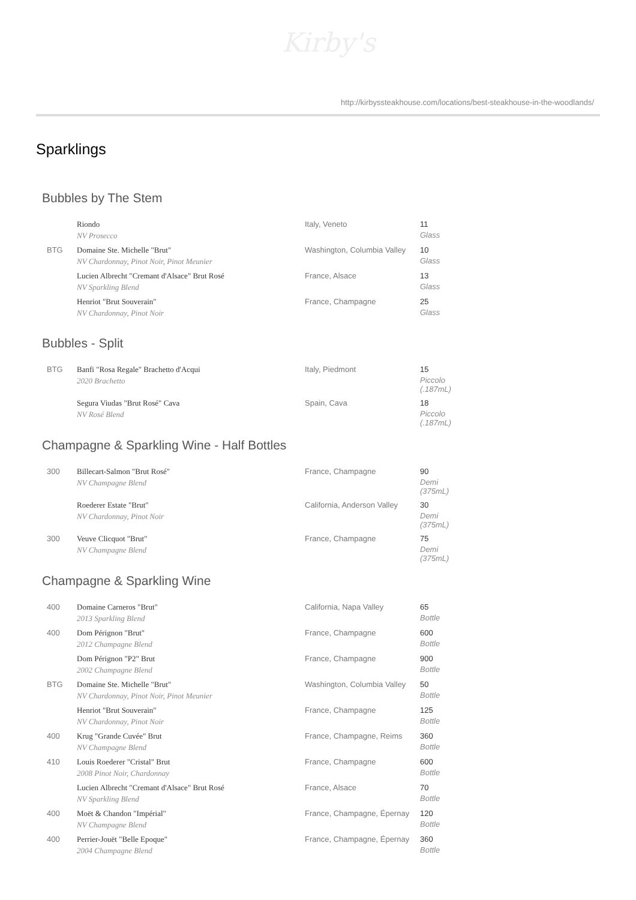Kirby's
http://kirbyssteakhouse.com/locations/best-steakhouse-in-the-woodlands/
Sparklings
Bubbles by The Stem
| | Riondo NV Prosecco | Italy, Veneto | 11 Glass |
| BTG | Domaine Ste. Michelle "Brut" NV Chardonnay, Pinot Noir, Pinot Meunier | Washington, Columbia Valley | 10 Glass |
| | Lucien Albrecht "Cremant d'Alsace" Brut Rosé NV Sparkling Blend | France, Alsace | 13 Glass |
| | Henriot "Brut Souverain" NV Chardonnay, Pinot Noir | France, Champagne | 25 Glass |
Bubbles - Split
| BTG | Banfi "Rosa Regale" Brachetto d'Acqui 2020 Brachetto | Italy, Piedmont | 15 Piccolo (.187mL) |
| | Segura Viudas "Brut Rosé" Cava NV Rosé Blend | Spain, Cava | 18 Piccolo (.187mL) |
Champagne & Sparkling Wine - Half Bottles
| 300 | Billecart-Salmon "Brut Rosé" NV Champagne Blend | France, Champagne | 90 Demi (375mL) |
| | Roederer Estate "Brut" NV Chardonnay, Pinot Noir | California, Anderson Valley | 30 Demi (375mL) |
| 300 | Veuve Clicquot "Brut" NV Champagne Blend | France, Champagne | 75 Demi (375mL) |
Champagne & Sparkling Wine
| 400 | Domaine Carneros "Brut" 2013 Sparkling Blend | California, Napa Valley | 65 Bottle |
| 400 | Dom Pérignon "Brut" 2012 Champagne Blend | France, Champagne | 600 Bottle |
| | Dom Pérignon "P2" Brut 2002 Champagne Blend | France, Champagne | 900 Bottle |
| BTG | Domaine Ste. Michelle "Brut" NV Chardonnay, Pinot Noir, Pinot Meunier | Washington, Columbia Valley | 50 Bottle |
| | Henriot "Brut Souverain" NV Chardonnay, Pinot Noir | France, Champagne | 125 Bottle |
| 400 | Krug "Grande Cuvée" Brut NV Champagne Blend | France, Champagne, Reims | 360 Bottle |
| 410 | Louis Roederer "Cristal" Brut 2008 Pinot Noir, Chardonnay | France, Champagne | 600 Bottle |
| | Lucien Albrecht "Cremant d'Alsace" Brut Rosé NV Sparkling Blend | France, Alsace | 70 Bottle |
| 400 | Moët & Chandon "Impérial" NV Champagne Blend | France, Champagne, Épernay | 120 Bottle |
| 400 | Perrier-Jouët "Belle Epoque" 2004 Champagne Blend | France, Champagne, Épernay | 360 Bottle |